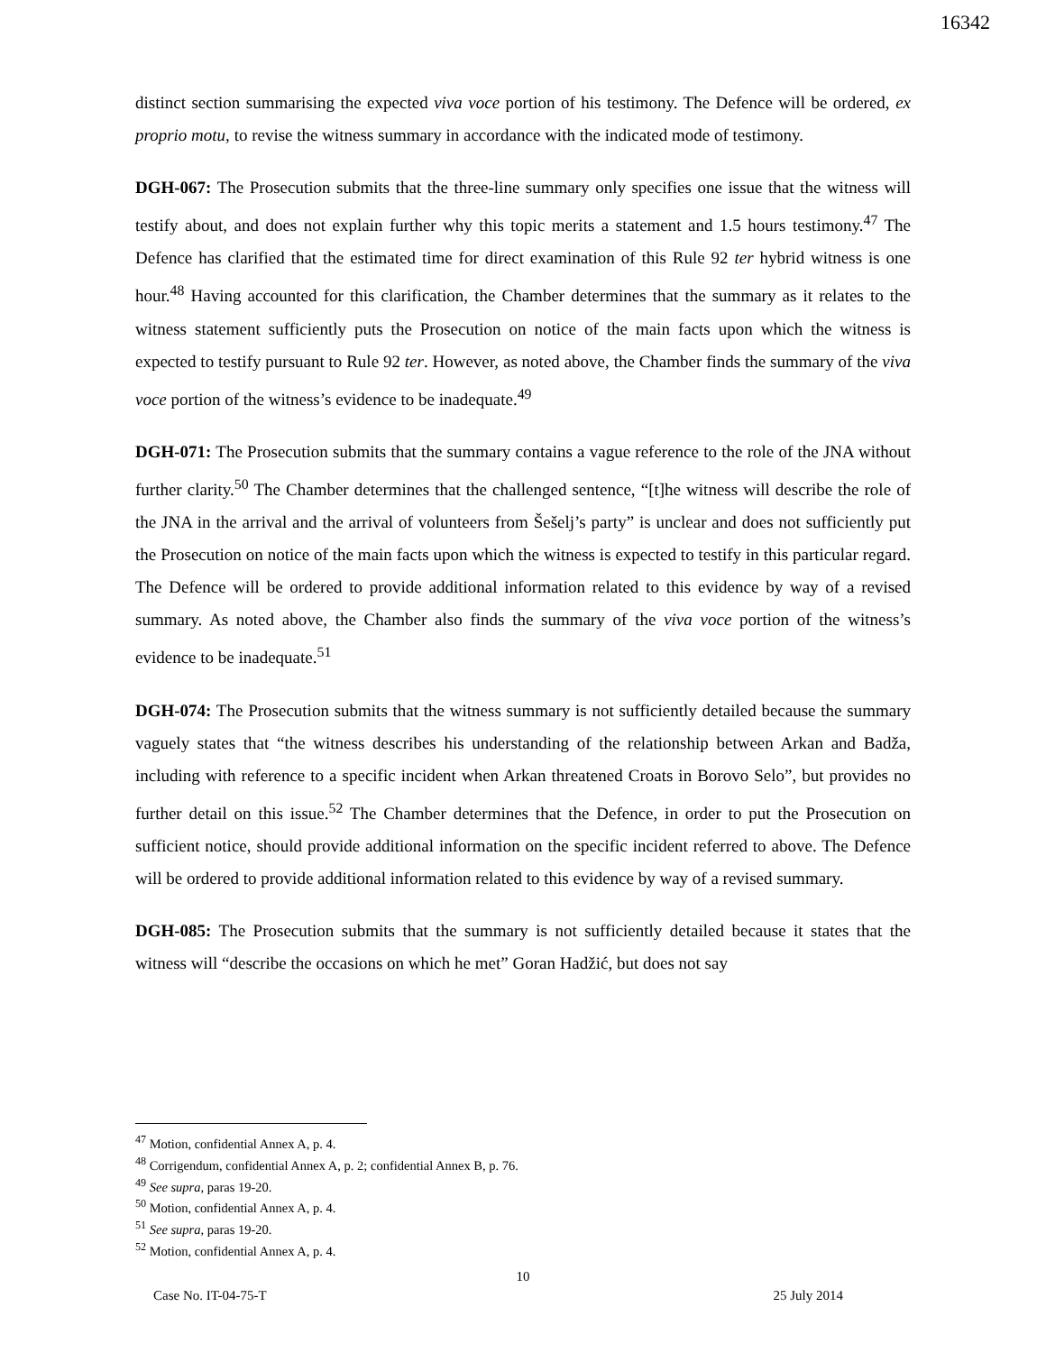16342
distinct section summarising the expected viva voce portion of his testimony. The Defence will be ordered, ex proprio motu, to revise the witness summary in accordance with the indicated mode of testimony.
DGH-067: The Prosecution submits that the three-line summary only specifies one issue that the witness will testify about, and does not explain further why this topic merits a statement and 1.5 hours testimony.<sup>47</sup> The Defence has clarified that the estimated time for direct examination of this Rule 92 ter hybrid witness is one hour.<sup>48</sup> Having accounted for this clarification, the Chamber determines that the summary as it relates to the witness statement sufficiently puts the Prosecution on notice of the main facts upon which the witness is expected to testify pursuant to Rule 92 ter. However, as noted above, the Chamber finds the summary of the viva voce portion of the witness’s evidence to be inadequate.<sup>49</sup>
DGH-071: The Prosecution submits that the summary contains a vague reference to the role of the JNA without further clarity.<sup>50</sup> The Chamber determines that the challenged sentence, “[t]he witness will describe the role of the JNA in the arrival and the arrival of volunteers from Šešelj’s party” is unclear and does not sufficiently put the Prosecution on notice of the main facts upon which the witness is expected to testify in this particular regard. The Defence will be ordered to provide additional information related to this evidence by way of a revised summary. As noted above, the Chamber also finds the summary of the viva voce portion of the witness’s evidence to be inadequate.<sup>51</sup>
DGH-074: The Prosecution submits that the witness summary is not sufficiently detailed because the summary vaguely states that “the witness describes his understanding of the relationship between Arkan and Badža, including with reference to a specific incident when Arkan threatened Croats in Borovo Selo”, but provides no further detail on this issue.<sup>52</sup> The Chamber determines that the Defence, in order to put the Prosecution on sufficient notice, should provide additional information on the specific incident referred to above. The Defence will be ordered to provide additional information related to this evidence by way of a revised summary.
DGH-085: The Prosecution submits that the summary is not sufficiently detailed because it states that the witness will “describe the occasions on which he met” Goran Hadžić, but does not say
<sup>47</sup> Motion, confidential Annex A, p. 4.
<sup>48</sup> Corrigendum, confidential Annex A, p. 2; confidential Annex B, p. 76.
<sup>49</sup> See supra, paras 19-20.
<sup>50</sup> Motion, confidential Annex A, p. 4.
<sup>51</sup> See supra, paras 19-20.
<sup>52</sup> Motion, confidential Annex A, p. 4.
10
Case No. IT-04-75-T 25 July 2014